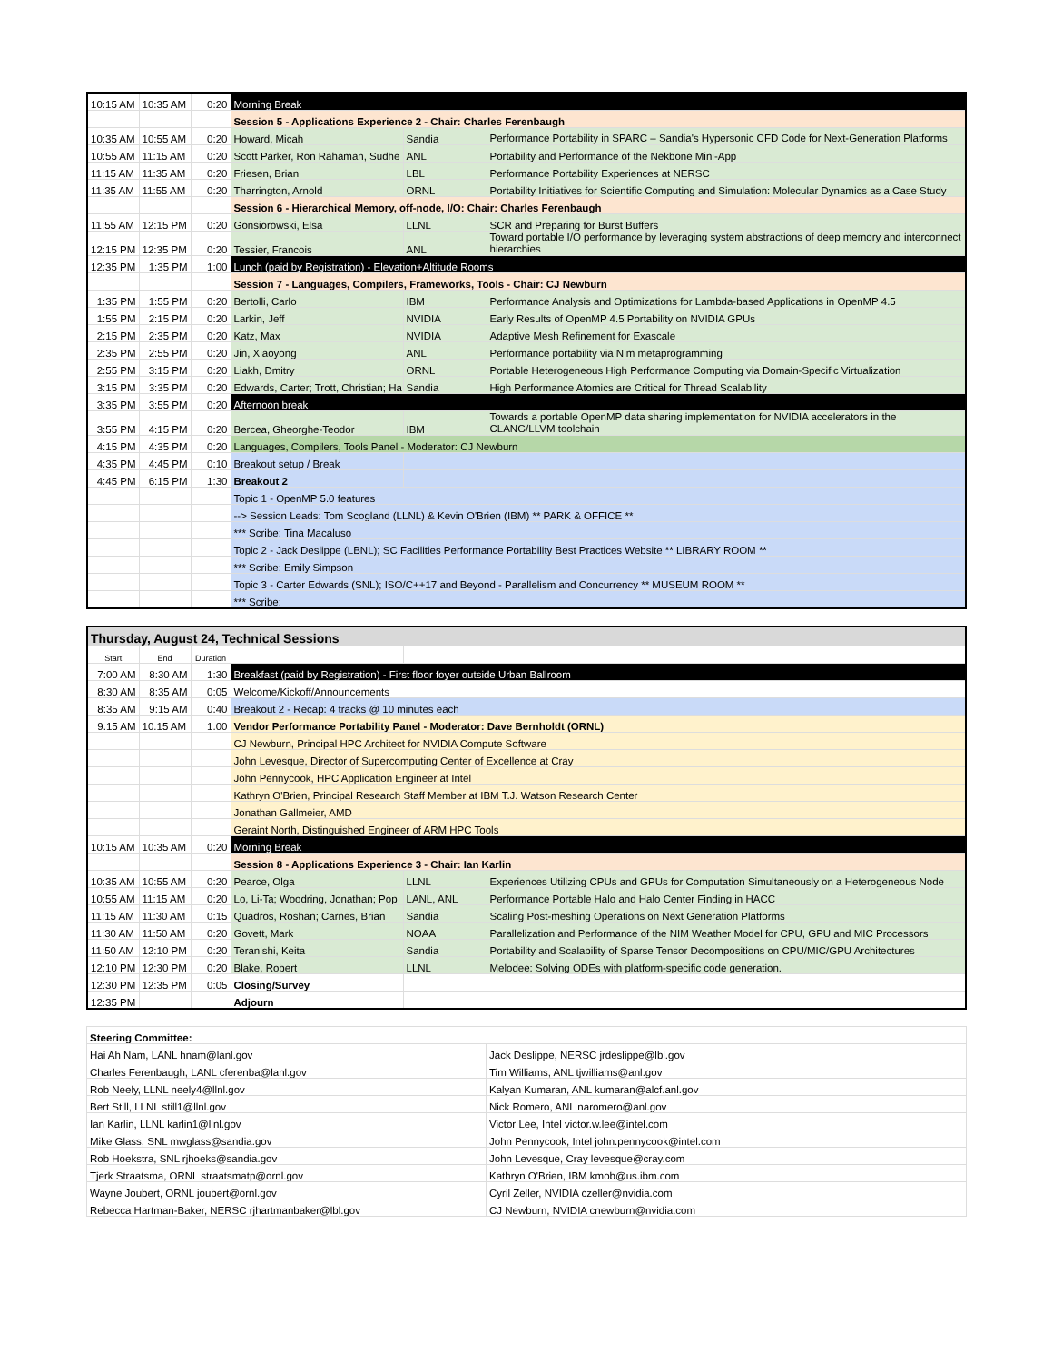| 10:15 AM | 10:35 AM | 0:20 | Morning Break | | |
| | | | Session 5 - Applications Experience 2 - Chair: Charles Ferenbaugh | | |
| 10:35 AM | 10:55 AM | 0:20 | Howard, Micah | Sandia | Performance Portability in SPARC – Sandia's Hypersonic CFD Code for Next-Generation Platforms |
| 10:55 AM | 11:15 AM | 0:20 | Scott Parker, Ron Rahaman, Sudhe | ANL | Portability and Performance of the Nekbone Mini-App |
| 11:15 AM | 11:35 AM | 0:20 | Friesen, Brian | LBL | Performance Portability Experiences at NERSC |
| 11:35 AM | 11:55 AM | 0:20 | Tharrington, Arnold | ORNL | Portability Initiatives for Scientific Computing and Simulation: Molecular Dynamics as a Case Study |
| | | | Session 6 - Hierarchical Memory, off-node, I/O: Chair: Charles Ferenbaugh | | |
| 11:55 AM | 12:15 PM | 0:20 | Gonsiorowski, Elsa | LLNL | SCR and Preparing for Burst Buffers |
| 12:15 PM | 12:35 PM | 0:20 | Tessier, Francois | ANL | Toward portable I/O performance by leveraging system abstractions of deep memory and interconnect hierarchies |
| 12:35 PM | 1:35 PM | 1:00 | Lunch (paid by Registration) - Elevation+Altitude Rooms | | |
| | | | Session 7 - Languages, Compilers, Frameworks, Tools - Chair: CJ Newburn | | |
| 1:35 PM | 1:55 PM | 0:20 | Bertolli, Carlo | IBM | Performance Analysis and Optimizations for Lambda-based Applications in OpenMP 4.5 |
| 1:55 PM | 2:15 PM | 0:20 | Larkin, Jeff | NVIDIA | Early Results of OpenMP 4.5 Portability on NVIDIA GPUs |
| 2:15 PM | 2:35 PM | 0:20 | Katz, Max | NVIDIA | Adaptive Mesh Refinement for Exascale |
| 2:35 PM | 2:55 PM | 0:20 | Jin, Xiaoyong | ANL | Performance portability via Nim metaprogramming |
| 2:55 PM | 3:15 PM | 0:20 | Liakh, Dmitry | ORNL | Portable Heterogeneous High Performance Computing via Domain-Specific Virtualization |
| 3:15 PM | 3:35 PM | 0:20 | Edwards, Carter; Trott, Christian; Ha | Sandia | High Performance Atomics are Critical for Thread Scalability |
| 3:35 PM | 3:55 PM | 0:20 | Afternoon break | | |
| 3:55 PM | 4:15 PM | 0:20 | Bercea, Gheorghe-Teodor | IBM | Towards a portable OpenMP data sharing implementation for NVIDIA accelerators in the CLANG/LLVM toolchain |
| 4:15 PM | 4:35 PM | 0:20 | Languages, Compilers, Tools Panel - Moderator: CJ Newburn | | |
| 4:35 PM | 4:45 PM | 0:10 | Breakout setup / Break | | |
| 4:45 PM | 6:15 PM | 1:30 | Breakout 2 | | |
| | | | Topic 1 - OpenMP 5.0 features | | |
| | | | --> Session Leads: Tom Scogland (LLNL) & Kevin O'Brien (IBM) ** PARK & OFFICE ** | | |
| | | | *** Scribe: Tina Macaluso | | |
| | | | Topic 2 - Jack Deslippe (LBNL); SC Facilities Performance Portability Best Practices Website ** LIBRARY ROOM ** | | |
| | | | *** Scribe: Emily Simpson | | |
| | | | Topic 3 - Carter Edwards (SNL); ISO/C++17 and Beyond - Parallelism and Concurrency ** MUSEUM ROOM ** | | |
| | | | *** Scribe: | | |
| Thursday, August 24, Technical Sessions | | | | | |
| Start | End | Duration | | | |
| 7:00 AM | 8:30 AM | 1:30 | Breakfast (paid by Registration) - First floor foyer outside Urban Ballroom | | |
| 8:30 AM | 8:35 AM | 0:05 | Welcome/Kickoff/Announcements | | |
| 8:35 AM | 9:15 AM | 0:40 | Breakout 2 - Recap: 4 tracks @ 10 minutes each | | |
| 9:15 AM | 10:15 AM | 1:00 | Vendor Performance Portability Panel - Moderator: Dave Bernholdt (ORNL) | | |
| | | | CJ Newburn, Principal HPC Architect for NVIDIA Compute Software | | |
| | | | John Levesque, Director of Supercomputing Center of Excellence at Cray | | |
| | | | John Pennycook, HPC Application Engineer at Intel | | |
| | | | Kathryn O'Brien, Principal Research Staff Member at IBM T.J. Watson Research Center | | |
| | | | Jonathan Gallmeier, AMD | | |
| | | | Geraint North, Distinguished Engineer of ARM HPC Tools | | |
| 10:15 AM | 10:35 AM | 0:20 | Morning Break | | |
| | | | Session 8 - Applications Experience 3 - Chair: Ian Karlin | | |
| 10:35 AM | 10:55 AM | 0:20 | Pearce, Olga | LLNL | Experiences Utilizing CPUs and GPUs for Computation Simultaneously on a Heterogeneous Node |
| 10:55 AM | 11:15 AM | 0:20 | Lo, Li-Ta; Woodring, Jonathan; Pop | LANL, ANL | Performance Portable Halo and Halo Center Finding in HACC |
| 11:15 AM | 11:30 AM | 0:15 | Quadros, Roshan; Carnes, Brian | Sandia | Scaling Post-meshing Operations on Next Generation Platforms |
| 11:30 AM | 11:50 AM | 0:20 | Govett, Mark | NOAA | Parallelization and Performance of the NIM Weather Model for CPU, GPU and MIC Processors |
| 11:50 AM | 12:10 PM | 0:20 | Teranishi, Keita | Sandia | Portability and Scalability of Sparse Tensor Decompositions on CPU/MIC/GPU Architectures |
| 12:10 PM | 12:30 PM | 0:20 | Blake, Robert | LLNL | Melodee: Solving ODEs with platform-specific code generation. |
| 12:30 PM | 12:35 PM | 0:05 | Closing/Survey | | |
| 12:35 PM | | | Adjourn | | |
| Steering Committee: | | |
| Hai Ah Nam, LANL hnam@lanl.gov | | Jack Deslippe, NERSC jrdeslippe@lbl.gov |
| Charles Ferenbaugh, LANL cferenba@lanl.gov | | Tim Williams, ANL tjwilliams@anl.gov |
| Rob Neely, LLNL neely4@llnl.gov | | Kalyan Kumaran, ANL kumaran@alcf.anl.gov |
| Bert Still, LLNL still1@llnl.gov | | Nick Romero, ANL naromero@anl.gov |
| Ian Karlin, LLNL karlin1@llnl.gov | | Victor Lee, Intel victor.w.lee@intel.com |
| Mike Glass, SNL mwglass@sandia.gov | | John Pennycook, Intel john.pennycook@intel.com |
| Rob Hoekstra, SNL rjhoeks@sandia.gov | | John Levesque, Cray levesque@cray.com |
| Tjerk Straatsma, ORNL straatsmatp@ornl.gov | | Kathryn O'Brien, IBM kmob@us.ibm.com |
| Wayne Joubert, ORNL joubert@ornl.gov | | Cyril Zeller, NVIDIA czeller@nvidia.com |
| Rebecca Hartman-Baker, NERSC rjhartmanbaker@lbl.gov | | CJ Newburn, NVIDIA cnewburn@nvidia.com |